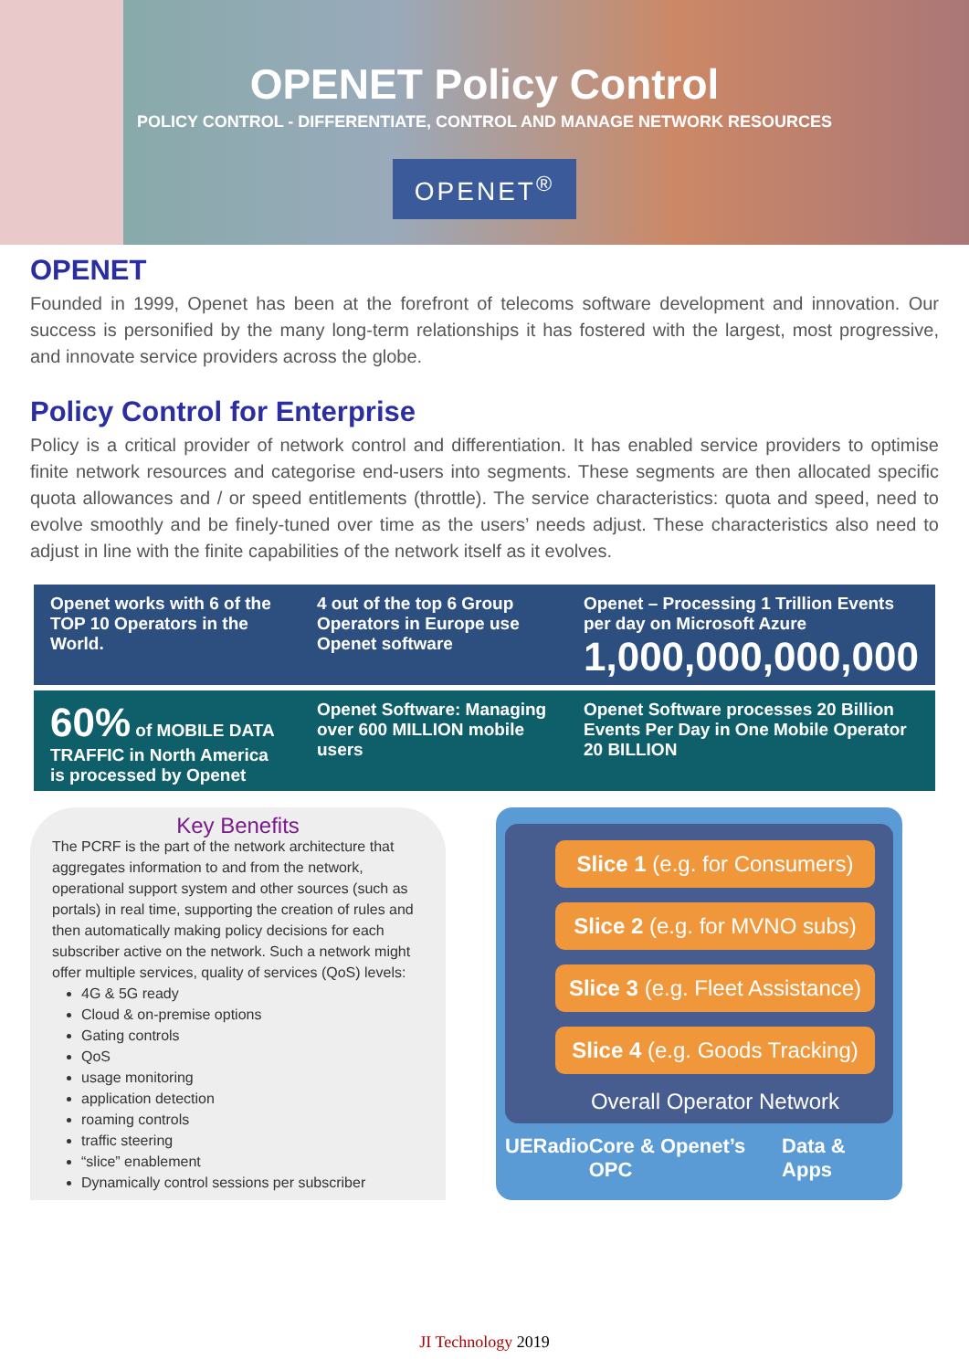OPENET Policy Control
POLICY CONTROL - DIFFERENTIATE, CONTROL AND MANAGE NETWORK RESOURCES
OPENET<sup>®</sup>
OPENET
Founded in 1999, Openet has been at the forefront of telecoms software development and innovation. Our success is personified by the many long-term relationships it has fostered with the largest, most progressive, and innovate service providers across the globe.
Policy Control for Enterprise
Policy is a critical provider of network control and differentiation. It has enabled service providers to optimise finite network resources and categorise end-users into segments. These segments are then allocated specific quota allowances and / or speed entitlements (throttle). The service characteristics: quota and speed, need to evolve smoothly and be finely-tuned over time as the users’ needs adjust. These characteristics also need to adjust in line with the finite capabilities of the network itself as it evolves.
Openet works with 6 of the TOP 10 Operators in the World.
4 out of the top 6 Group Operators in Europe use Openet software
Openet – Processing 1 Trillion Events per day on Microsoft Azure
1,000,000,000,000
60% of MOBILE DATA TRAFFIC in North America is processed by Openet
Openet Software: Managing over 600 MILLION mobile users
Openet Software processes 20 Billion Events Per Day in One Mobile Operator 20 BILLION
Key Benefits
The PCRF is the part of the network architecture that aggregates information to and from the network, operational support system and other sources (such as portals) in real time, supporting the creation of rules and then automatically making policy decisions for each subscriber active on the network. Such a network might offer multiple services, quality of services (QoS) levels:
4G & 5G ready
Cloud & on-premise options
Gating controls
QoS
usage monitoring
application detection
roaming controls
traffic steering
“slice” enablement
Dynamically control sessions per subscriber
Slice 1 (e.g. for Consumers)
Slice 2 (e.g. for MVNO subs)
Slice 3 (e.g. Fleet Assistance)
Slice 4 (e.g. Goods Tracking)
Overall Operator Network
UE Radio Core & Openet’s OPC Data & Apps
JI Technology 2019